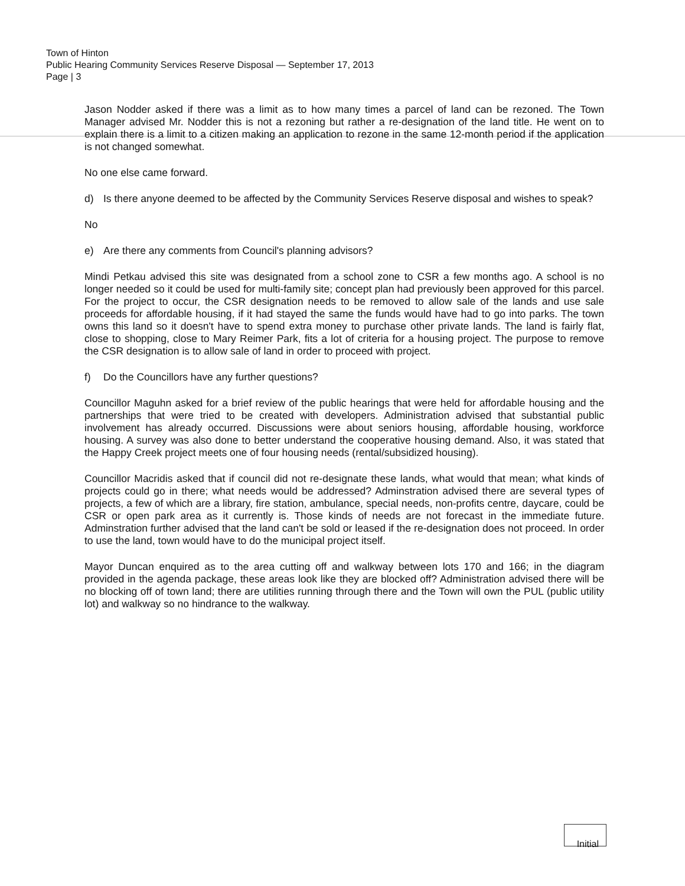Town of Hinton
Public Hearing Community Services Reserve Disposal — September 17, 2013
Page | 3
Jason Nodder asked if there was a limit as to how many times a parcel of land can be rezoned. The Town Manager advised Mr. Nodder this is not a rezoning but rather a re-designation of the land title. He went on to explain there is a limit to a citizen making an application to rezone in the same 12-month period if the application is not changed somewhat.
No one else came forward.
d) Is there anyone deemed to be affected by the Community Services Reserve disposal and wishes to speak?
No
e) Are there any comments from Council's planning advisors?
Mindi Petkau advised this site was designated from a school zone to CSR a few months ago. A school is no longer needed so it could be used for multi-family site; concept plan had previously been approved for this parcel. For the project to occur, the CSR designation needs to be removed to allow sale of the lands and use sale proceeds for affordable housing, if it had stayed the same the funds would have had to go into parks. The town owns this land so it doesn't have to spend extra money to purchase other private lands. The land is fairly flat, close to shopping, close to Mary Reimer Park, fits a lot of criteria for a housing project. The purpose to remove the CSR designation is to allow sale of land in order to proceed with project.
f) Do the Councillors have any further questions?
Councillor Maguhn asked for a brief review of the public hearings that were held for affordable housing and the partnerships that were tried to be created with developers. Administration advised that substantial public involvement has already occurred. Discussions were about seniors housing, affordable housing, workforce housing. A survey was also done to better understand the cooperative housing demand. Also, it was stated that the Happy Creek project meets one of four housing needs (rental/subsidized housing).
Councillor Macridis asked that if council did not re-designate these lands, what would that mean; what kinds of projects could go in there; what needs would be addressed? Adminstration advised there are several types of projects, a few of which are a library, fire station, ambulance, special needs, non-profits centre, daycare, could be CSR or open park area as it currently is. Those kinds of needs are not forecast in the immediate future. Adminstration further advised that the land can't be sold or leased if the re-designation does not proceed. In order to use the land, town would have to do the municipal project itself.
Mayor Duncan enquired as to the area cutting off and walkway between lots 170 and 166; in the diagram provided in the agenda package, these areas look like they are blocked off? Administration advised there will be no blocking off of town land; there are utilities running through there and the Town will own the PUL (public utility lot) and walkway so no hindrance to the walkway.
Initial